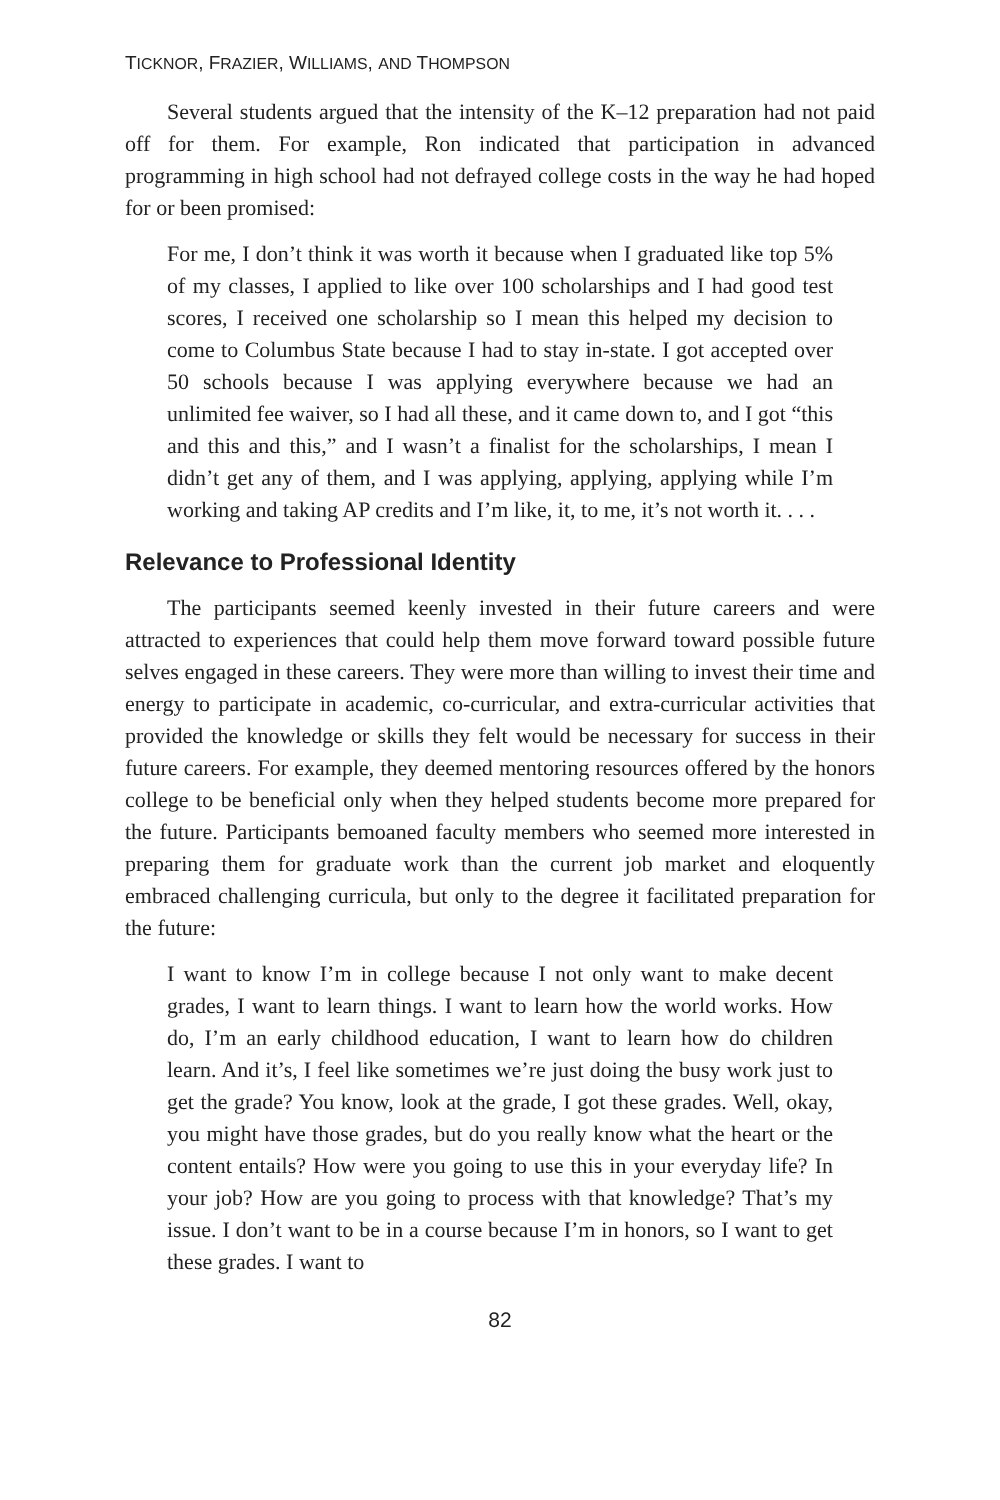TICKNOR, FRAZIER, WILLIAMS, AND THOMPSON
Several students argued that the intensity of the K–12 preparation had not paid off for them. For example, Ron indicated that participation in advanced programming in high school had not defrayed college costs in the way he had hoped for or been promised:
For me, I don’t think it was worth it because when I graduated like top 5% of my classes, I applied to like over 100 scholarships and I had good test scores, I received one scholarship so I mean this helped my decision to come to Columbus State because I had to stay in-state. I got accepted over 50 schools because I was applying everywhere because we had an unlimited fee waiver, so I had all these, and it came down to, and I got “this and this and this,” and I wasn’t a finalist for the scholarships, I mean I didn’t get any of them, and I was applying, applying, applying while I’m working and taking AP credits and I’m like, it, to me, it’s not worth it. . . .
Relevance to Professional Identity
The participants seemed keenly invested in their future careers and were attracted to experiences that could help them move forward toward possible future selves engaged in these careers. They were more than willing to invest their time and energy to participate in academic, co-curricular, and extra-curricular activities that provided the knowledge or skills they felt would be necessary for success in their future careers. For example, they deemed mentoring resources offered by the honors college to be beneficial only when they helped students become more prepared for the future. Participants bemoaned faculty members who seemed more interested in preparing them for graduate work than the current job market and eloquently embraced challenging curricula, but only to the degree it facilitated preparation for the future:
I want to know I’m in college because I not only want to make decent grades, I want to learn things. I want to learn how the world works. How do, I’m an early childhood education, I want to learn how do children learn. And it’s, I feel like sometimes we’re just doing the busy work just to get the grade? You know, look at the grade, I got these grades. Well, okay, you might have those grades, but do you really know what the heart or the content entails? How were you going to use this in your everyday life? In your job? How are you going to process with that knowledge? That’s my issue. I don’t want to be in a course because I’m in honors, so I want to get these grades. I want to
82